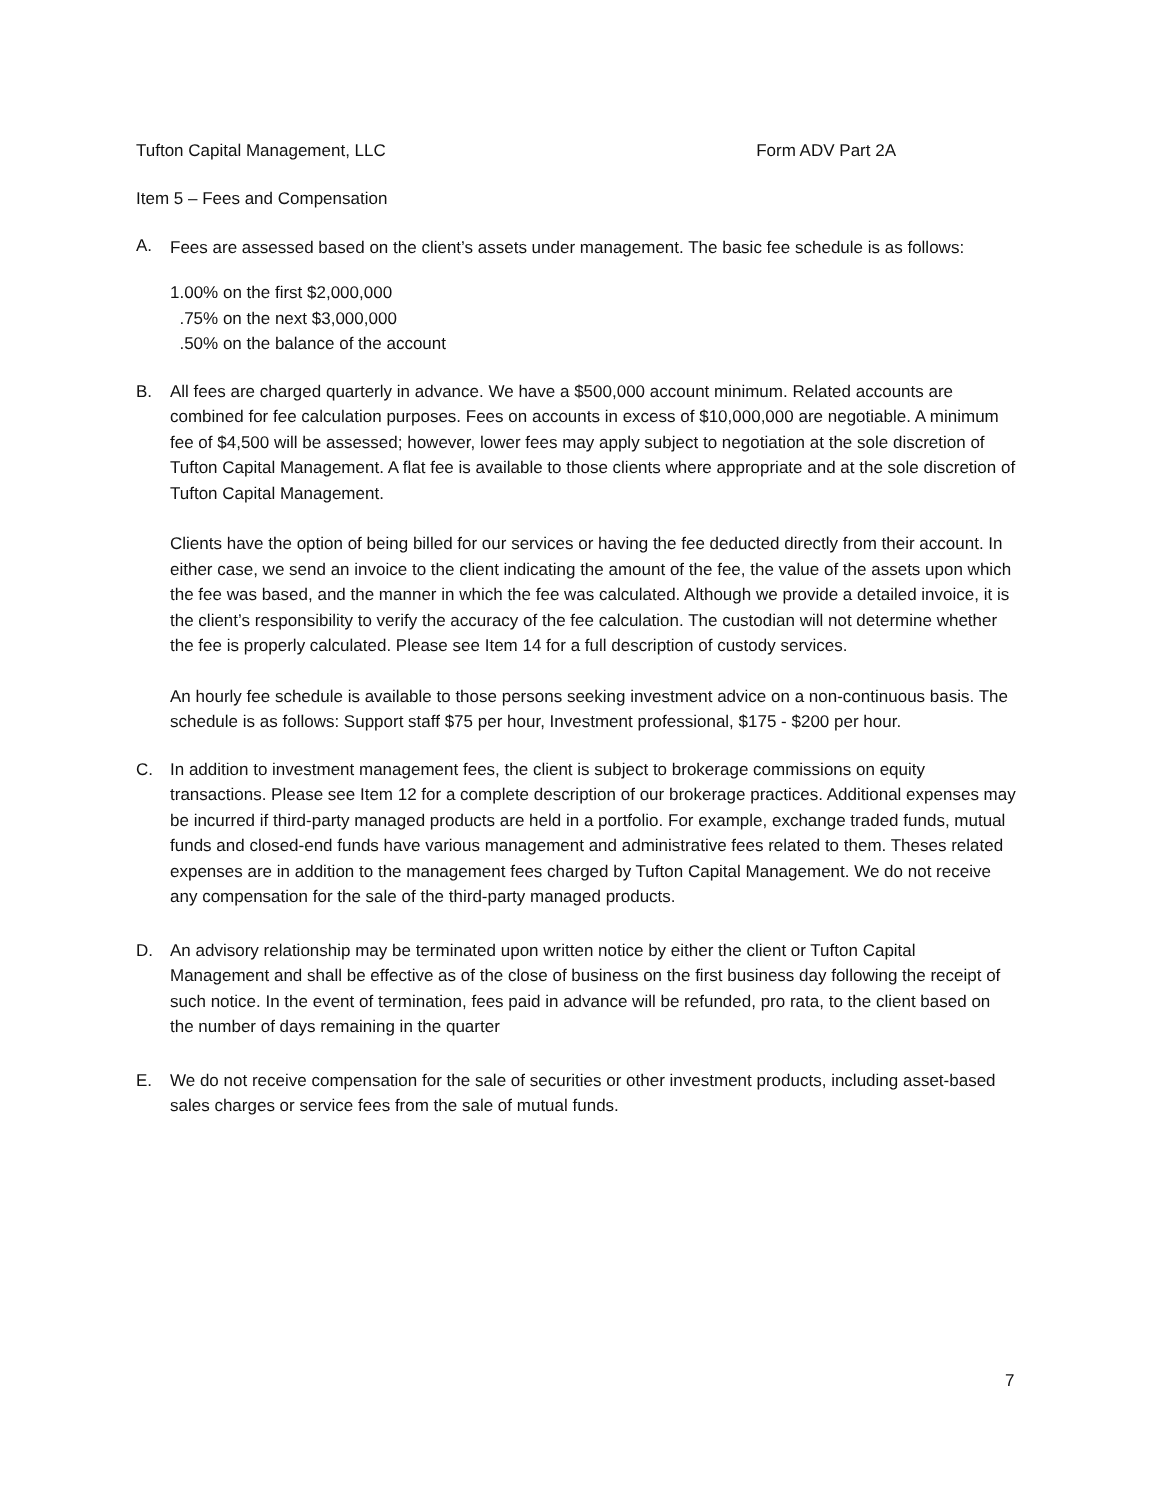Tufton Capital Management, LLC Form ADV Part 2A
Item 5 – Fees and Compensation
A.
Fees are assessed based on the client’s assets under management. The basic fee schedule is as follows:
1.00% on the first $2,000,000
.75% on the next $3,000,000
.50% on the balance of the account
B. All fees are charged quarterly in advance. We have a $500,000 account minimum. Related accounts are combined for fee calculation purposes. Fees on accounts in excess of $10,000,000 are negotiable. A minimum fee of $4,500 will be assessed; however, lower fees may apply subject to negotiation at the sole discretion of Tufton Capital Management. A flat fee is available to those clients where appropriate and at the sole discretion of Tufton Capital Management.
Clients have the option of being billed for our services or having the fee deducted directly from their account. In either case, we send an invoice to the client indicating the amount of the fee, the value of the assets upon which the fee was based, and the manner in which the fee was calculated. Although we provide a detailed invoice, it is the client’s responsibility to verify the accuracy of the fee calculation. The custodian will not determine whether the fee is properly calculated. Please see Item 14 for a full description of custody services.
An hourly fee schedule is available to those persons seeking investment advice on a non-continuous basis. The schedule is as follows: Support staff $75 per hour, Investment professional, $175 - $200 per hour.
C. In addition to investment management fees, the client is subject to brokerage commissions on equity transactions. Please see Item 12 for a complete description of our brokerage practices. Additional expenses may be incurred if third-party managed products are held in a portfolio. For example, exchange traded funds, mutual funds and closed-end funds have various management and administrative fees related to them. Theses related expenses are in addition to the management fees charged by Tufton Capital Management. We do not receive any compensation for the sale of the third-party managed products.
D. An advisory relationship may be terminated upon written notice by either the client or Tufton Capital Management and shall be effective as of the close of business on the first business day following the receipt of such notice. In the event of termination, fees paid in advance will be refunded, pro rata, to the client based on the number of days remaining in the quarter
E. We do not receive compensation for the sale of securities or other investment products, including asset-based sales charges or service fees from the sale of mutual funds.
7